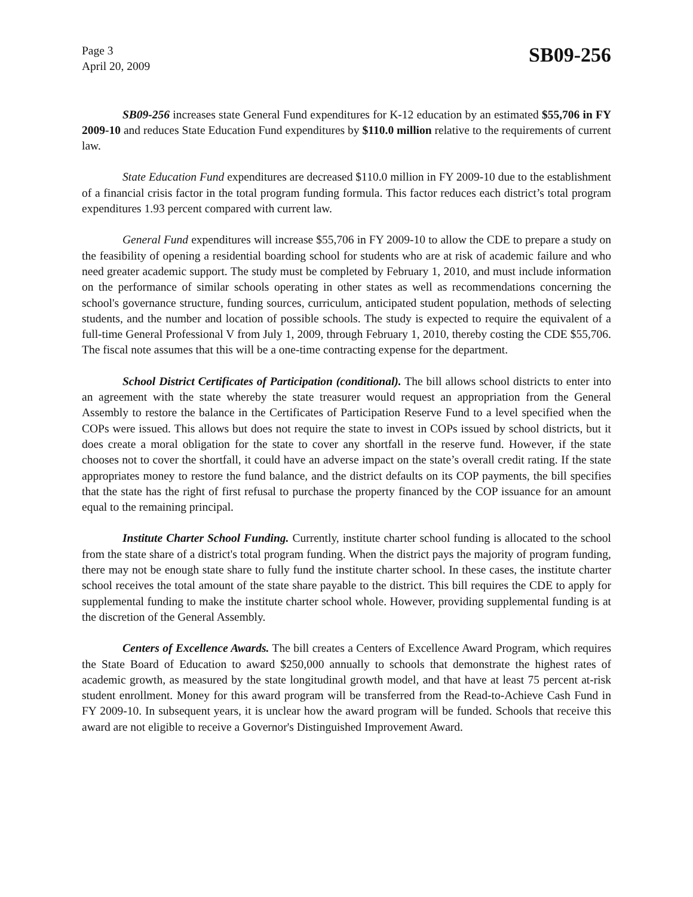Page 3
April 20, 2009
SB09-256
SB09-256 increases state General Fund expenditures for K-12 education by an estimated $55,706 in FY 2009-10 and reduces State Education Fund expenditures by $110.0 million relative to the requirements of current law.
State Education Fund expenditures are decreased $110.0 million in FY 2009-10 due to the establishment of a financial crisis factor in the total program funding formula. This factor reduces each district’s total program expenditures 1.93 percent compared with current law.
General Fund expenditures will increase $55,706 in FY 2009-10 to allow the CDE to prepare a study on the feasibility of opening a residential boarding school for students who are at risk of academic failure and who need greater academic support. The study must be completed by February 1, 2010, and must include information on the performance of similar schools operating in other states as well as recommendations concerning the school's governance structure, funding sources, curriculum, anticipated student population, methods of selecting students, and the number and location of possible schools. The study is expected to require the equivalent of a full-time General Professional V from July 1, 2009, through February 1, 2010, thereby costing the CDE $55,706. The fiscal note assumes that this will be a one-time contracting expense for the department.
School District Certificates of Participation (conditional). The bill allows school districts to enter into an agreement with the state whereby the state treasurer would request an appropriation from the General Assembly to restore the balance in the Certificates of Participation Reserve Fund to a level specified when the COPs were issued. This allows but does not require the state to invest in COPs issued by school districts, but it does create a moral obligation for the state to cover any shortfall in the reserve fund. However, if the state chooses not to cover the shortfall, it could have an adverse impact on the state’s overall credit rating. If the state appropriates money to restore the fund balance, and the district defaults on its COP payments, the bill specifies that the state has the right of first refusal to purchase the property financed by the COP issuance for an amount equal to the remaining principal.
Institute Charter School Funding. Currently, institute charter school funding is allocated to the school from the state share of a district's total program funding. When the district pays the majority of program funding, there may not be enough state share to fully fund the institute charter school. In these cases, the institute charter school receives the total amount of the state share payable to the district. This bill requires the CDE to apply for supplemental funding to make the institute charter school whole. However, providing supplemental funding is at the discretion of the General Assembly.
Centers of Excellence Awards. The bill creates a Centers of Excellence Award Program, which requires the State Board of Education to award $250,000 annually to schools that demonstrate the highest rates of academic growth, as measured by the state longitudinal growth model, and that have at least 75 percent at-risk student enrollment. Money for this award program will be transferred from the Read-to-Achieve Cash Fund in FY 2009-10. In subsequent years, it is unclear how the award program will be funded. Schools that receive this award are not eligible to receive a Governor's Distinguished Improvement Award.